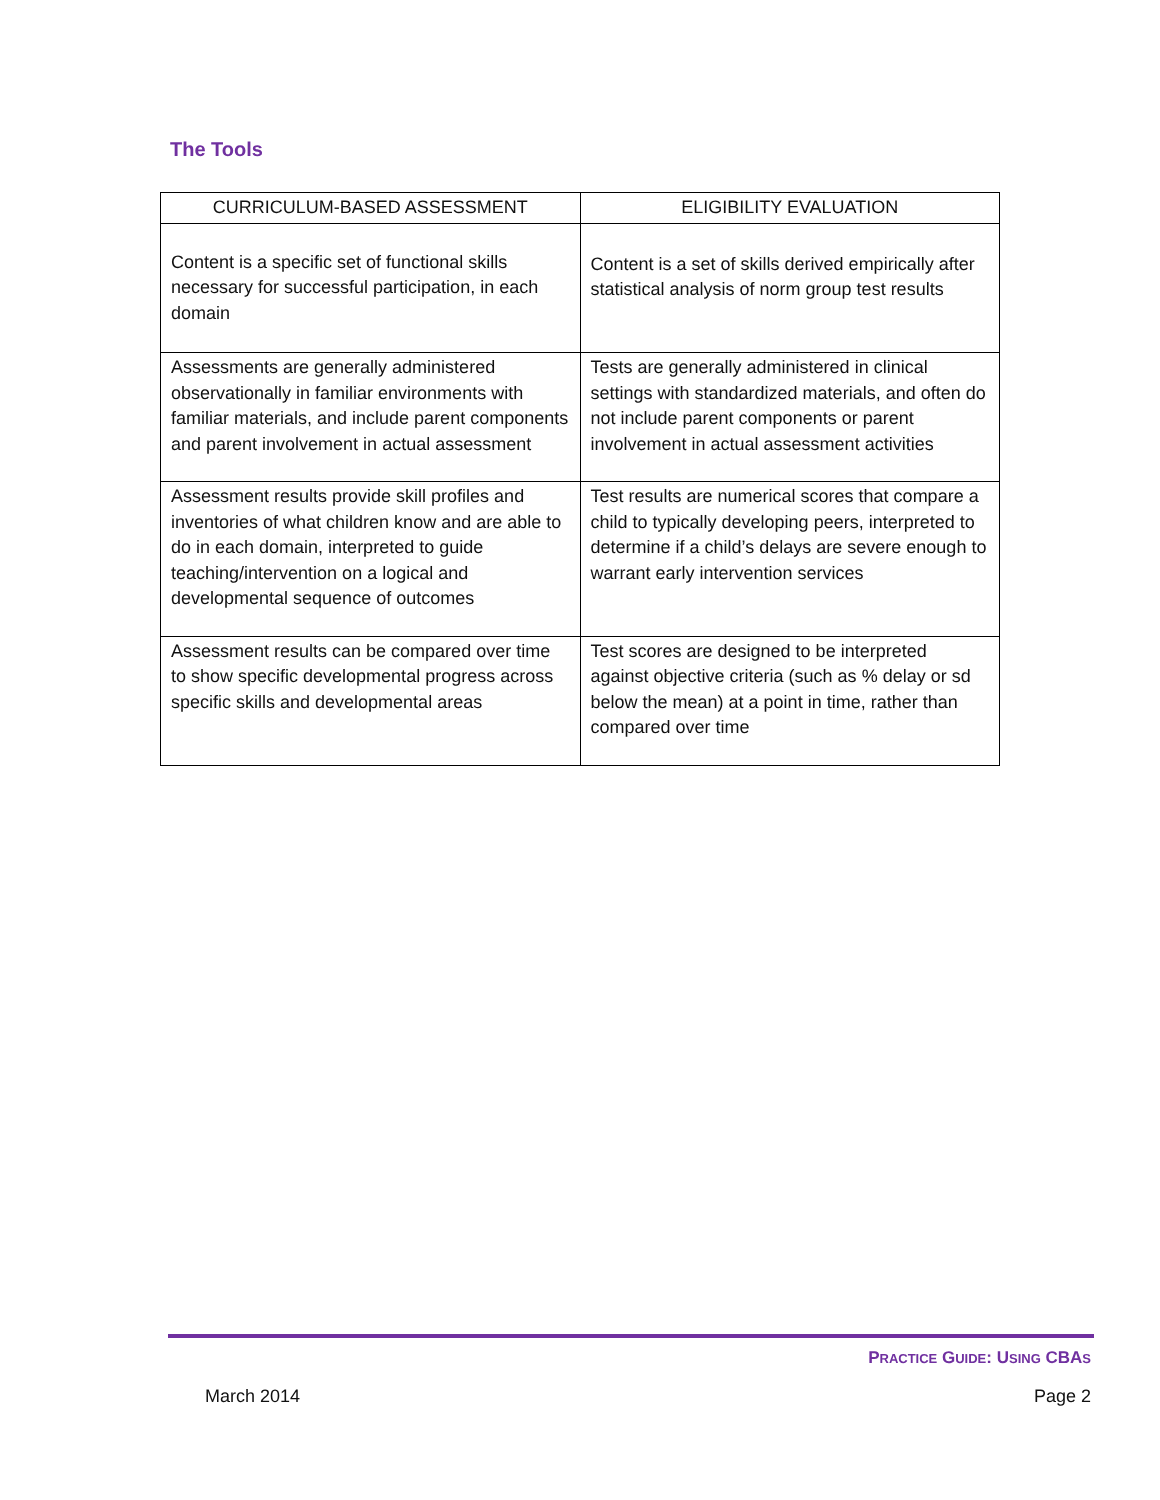The Tools
| CURRICULUM-BASED ASSESSMENT | ELIGIBILITY EVALUATION |
| --- | --- |
| Content is a specific set of functional skills necessary for successful participation, in each domain | Content is a set of skills derived empirically after statistical analysis of norm group test results |
| Assessments are generally administered observationally in familiar environments with familiar materials, and include parent components and parent involvement in actual assessment | Tests are generally administered in clinical settings with standardized materials, and often do not include parent components or parent involvement in actual assessment activities |
| Assessment results provide skill profiles and inventories of what children know and are able to do in each domain, interpreted to guide teaching/intervention on a logical and developmental sequence of outcomes | Test results are numerical scores that compare a child to typically developing peers, interpreted to determine if a child’s delays are severe enough to warrant early intervention services |
| Assessment results can be compared over time to show specific developmental progress across specific skills and developmental areas | Test scores are designed to be interpreted against objective criteria (such as % delay or sd below the mean) at a point in time, rather than compared over time |
PRACTICE GUIDE: USING CBAS
March 2014 Page 2